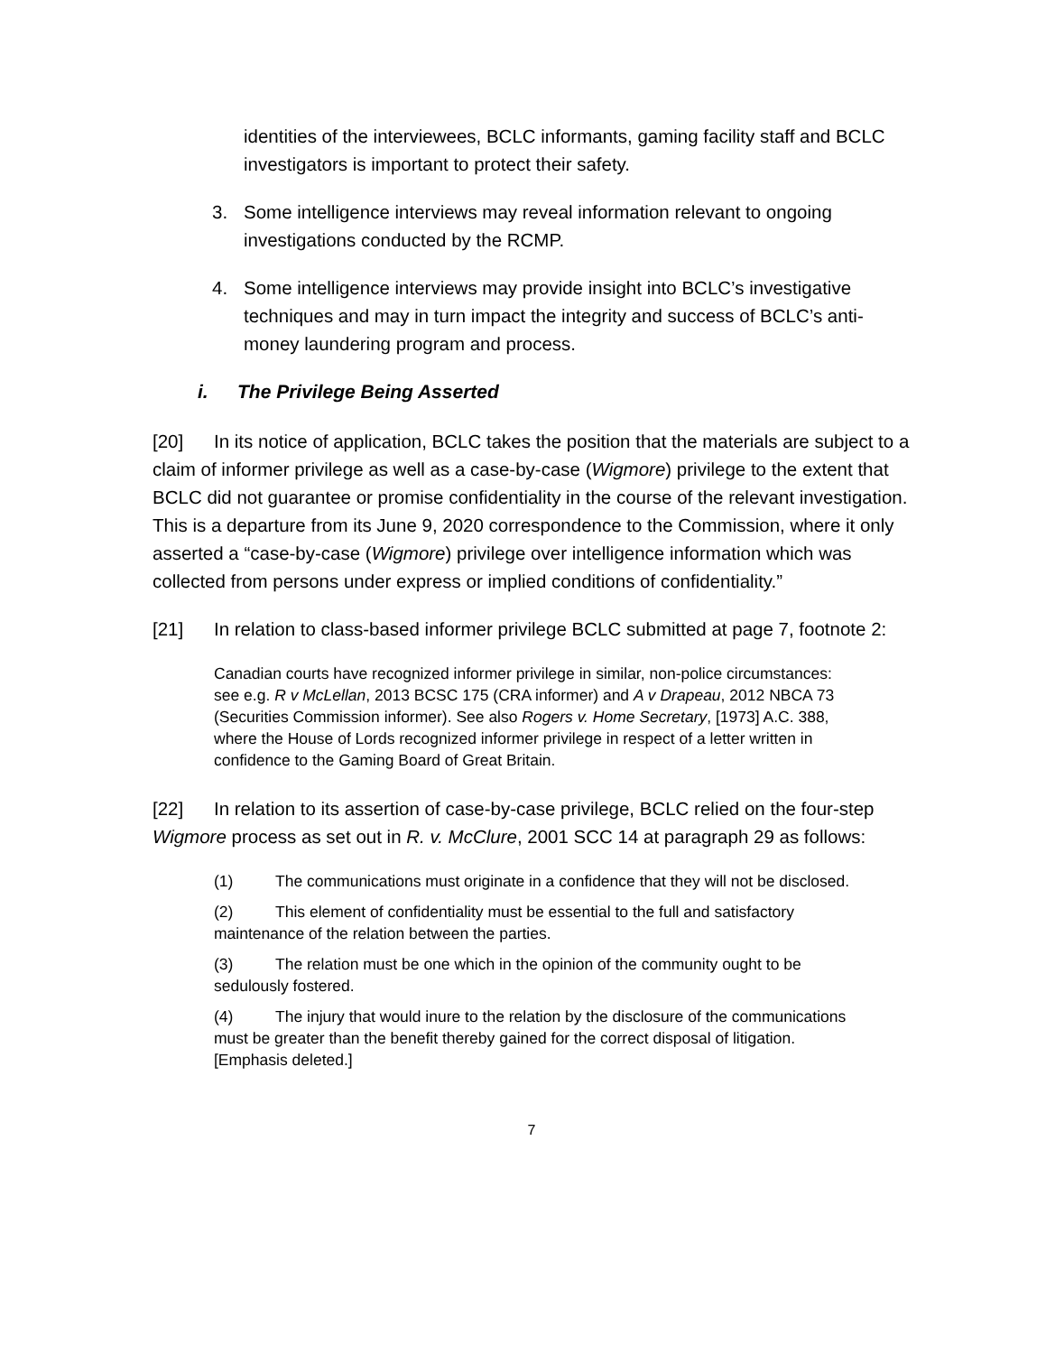identities of the interviewees, BCLC informants, gaming facility staff and BCLC investigators is important to protect their safety.
3. Some intelligence interviews may reveal information relevant to ongoing investigations conducted by the RCMP.
4. Some intelligence interviews may provide insight into BCLC’s investigative techniques and may in turn impact the integrity and success of BCLC’s anti-money laundering program and process.
i. The Privilege Being Asserted
[20] In its notice of application, BCLC takes the position that the materials are subject to a claim of informer privilege as well as a case-by-case (Wigmore) privilege to the extent that BCLC did not guarantee or promise confidentiality in the course of the relevant investigation. This is a departure from its June 9, 2020 correspondence to the Commission, where it only asserted a “case-by-case (Wigmore) privilege over intelligence information which was collected from persons under express or implied conditions of confidentiality.”
[21] In relation to class-based informer privilege BCLC submitted at page 7, footnote 2:
Canadian courts have recognized informer privilege in similar, non-police circumstances: see e.g. R v McLellan, 2013 BCSC 175 (CRA informer) and A v Drapeau, 2012 NBCA 73 (Securities Commission informer). See also Rogers v. Home Secretary, [1973] A.C. 388, where the House of Lords recognized informer privilege in respect of a letter written in confidence to the Gaming Board of Great Britain.
[22] In relation to its assertion of case-by-case privilege, BCLC relied on the four-step Wigmore process as set out in R. v. McClure, 2001 SCC 14 at paragraph 29 as follows:
(1) The communications must originate in a confidence that they will not be disclosed.
(2) This element of confidentiality must be essential to the full and satisfactory maintenance of the relation between the parties.
(3) The relation must be one which in the opinion of the community ought to be sedulously fostered.
(4) The injury that would inure to the relation by the disclosure of the communications must be greater than the benefit thereby gained for the correct disposal of litigation. [Emphasis deleted.]
7